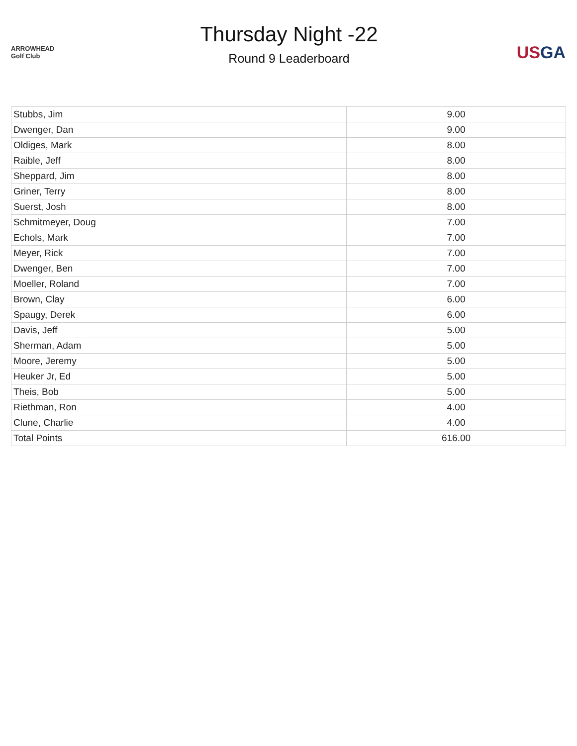ARROWHEAD Golf Club
Thursday Night -22
Round 9 Leaderboard
US GA
| Stubbs, Jim | 9.00 |
| Dwenger, Dan | 9.00 |
| Oldiges, Mark | 8.00 |
| Raible, Jeff | 8.00 |
| Sheppard, Jim | 8.00 |
| Griner, Terry | 8.00 |
| Suerst, Josh | 8.00 |
| Schmitmeyer, Doug | 7.00 |
| Echols, Mark | 7.00 |
| Meyer, Rick | 7.00 |
| Dwenger, Ben | 7.00 |
| Moeller, Roland | 7.00 |
| Brown, Clay | 6.00 |
| Spaugy, Derek | 6.00 |
| Davis, Jeff | 5.00 |
| Sherman, Adam | 5.00 |
| Moore, Jeremy | 5.00 |
| Heuker Jr, Ed | 5.00 |
| Theis, Bob | 5.00 |
| Riethman, Ron | 4.00 |
| Clune, Charlie | 4.00 |
| Total Points | 616.00 |